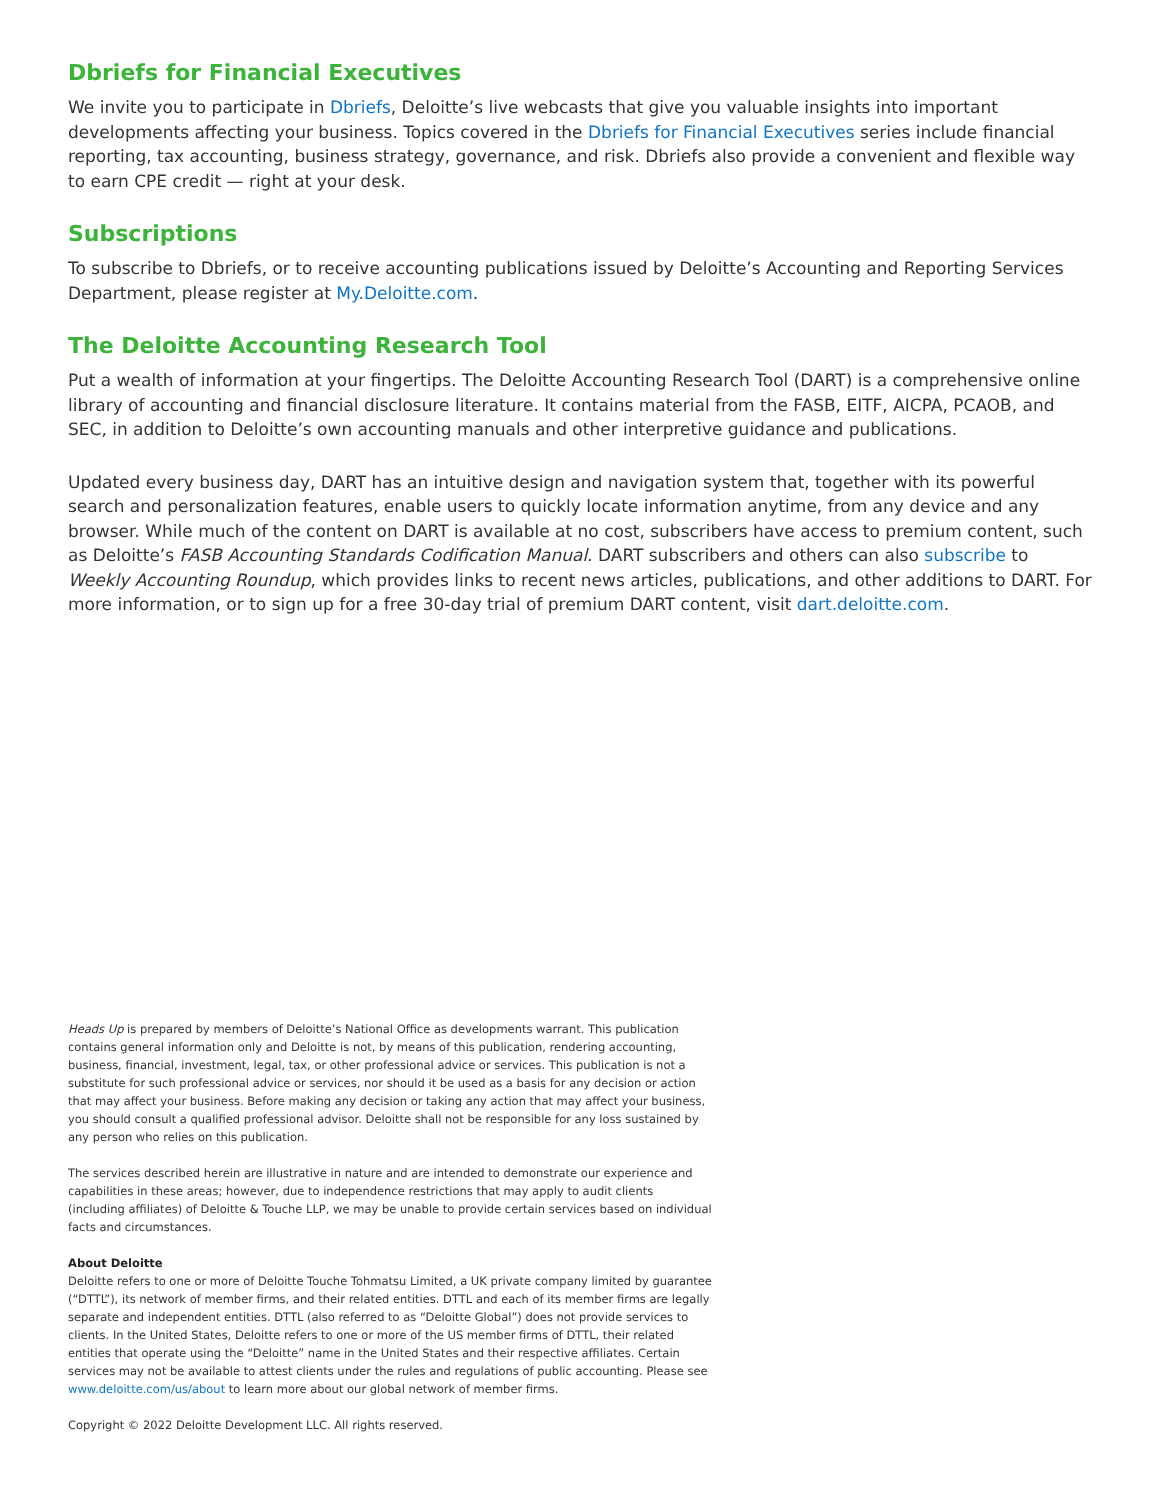Dbriefs for Financial Executives
We invite you to participate in Dbriefs, Deloitte’s live webcasts that give you valuable insights into important developments affecting your business. Topics covered in the Dbriefs for Financial Executives series include financial reporting, tax accounting, business strategy, governance, and risk. Dbriefs also provide a convenient and flexible way to earn CPE credit — right at your desk.
Subscriptions
To subscribe to Dbriefs, or to receive accounting publications issued by Deloitte’s Accounting and Reporting Services Department, please register at My.Deloitte.com.
The Deloitte Accounting Research Tool
Put a wealth of information at your fingertips. The Deloitte Accounting Research Tool (DART) is a comprehensive online library of accounting and financial disclosure literature. It contains material from the FASB, EITF, AICPA, PCAOB, and SEC, in addition to Deloitte’s own accounting manuals and other interpretive guidance and publications.
Updated every business day, DART has an intuitive design and navigation system that, together with its powerful search and personalization features, enable users to quickly locate information anytime, from any device and any browser. While much of the content on DART is available at no cost, subscribers have access to premium content, such as Deloitte’s FASB Accounting Standards Codification Manual. DART subscribers and others can also subscribe to Weekly Accounting Roundup, which provides links to recent news articles, publications, and other additions to DART. For more information, or to sign up for a free 30-day trial of premium DART content, visit dart.deloitte.com.
Heads Up is prepared by members of Deloitte’s National Office as developments warrant. This publication contains general information only and Deloitte is not, by means of this publication, rendering accounting, business, financial, investment, legal, tax, or other professional advice or services. This publication is not a substitute for such professional advice or services, nor should it be used as a basis for any decision or action that may affect your business. Before making any decision or taking any action that may affect your business, you should consult a qualified professional advisor. Deloitte shall not be responsible for any loss sustained by any person who relies on this publication.
The services described herein are illustrative in nature and are intended to demonstrate our experience and capabilities in these areas; however, due to independence restrictions that may apply to audit clients (including affiliates) of Deloitte & Touche LLP, we may be unable to provide certain services based on individual facts and circumstances.
About Deloitte
Deloitte refers to one or more of Deloitte Touche Tohmatsu Limited, a UK private company limited by guarantee (“DTTL”), its network of member firms, and their related entities. DTTL and each of its member firms are legally separate and independent entities. DTTL (also referred to as “Deloitte Global”) does not provide services to clients. In the United States, Deloitte refers to one or more of the US member firms of DTTL, their related entities that operate using the “Deloitte” name in the United States and their respective affiliates. Certain services may not be available to attest clients under the rules and regulations of public accounting. Please see www.deloitte.com/us/about to learn more about our global network of member firms.
Copyright © 2022 Deloitte Development LLC. All rights reserved.